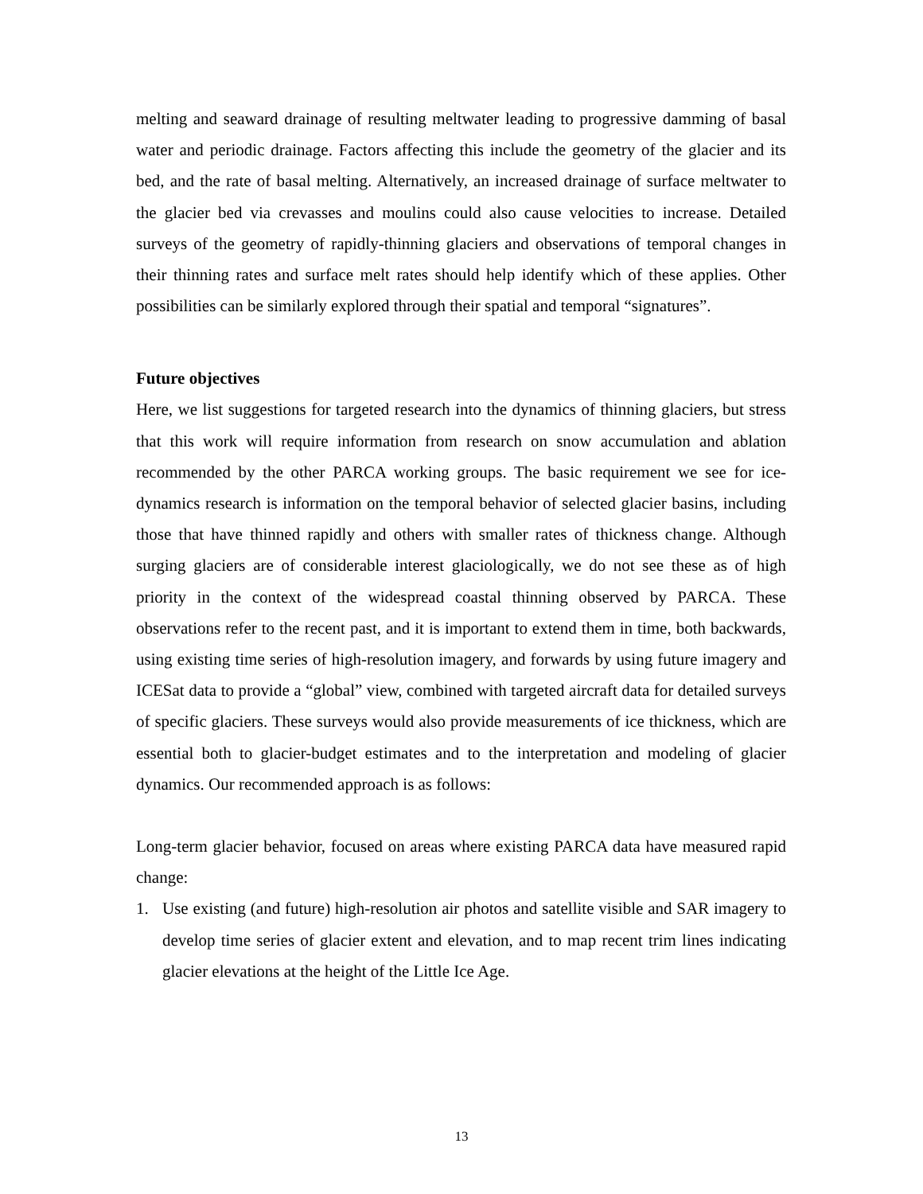melting and seaward drainage of resulting meltwater leading to progressive damming of basal water and periodic drainage. Factors affecting this include the geometry of the glacier and its bed, and the rate of basal melting. Alternatively, an increased drainage of surface meltwater to the glacier bed via crevasses and moulins could also cause velocities to increase. Detailed surveys of the geometry of rapidly-thinning glaciers and observations of temporal changes in their thinning rates and surface melt rates should help identify which of these applies. Other possibilities can be similarly explored through their spatial and temporal “signatures”.
Future objectives
Here, we list suggestions for targeted research into the dynamics of thinning glaciers, but stress that this work will require information from research on snow accumulation and ablation recommended by the other PARCA working groups. The basic requirement we see for ice-dynamics research is information on the temporal behavior of selected glacier basins, including those that have thinned rapidly and others with smaller rates of thickness change. Although surging glaciers are of considerable interest glaciologically, we do not see these as of high priority in the context of the widespread coastal thinning observed by PARCA. These observations refer to the recent past, and it is important to extend them in time, both backwards, using existing time series of high-resolution imagery, and forwards by using future imagery and ICESat data to provide a “global” view, combined with targeted aircraft data for detailed surveys of specific glaciers. These surveys would also provide measurements of ice thickness, which are essential both to glacier-budget estimates and to the interpretation and modeling of glacier dynamics. Our recommended approach is as follows:
Long-term glacier behavior, focused on areas where existing PARCA data have measured rapid change:
1. Use existing (and future) high-resolution air photos and satellite visible and SAR imagery to develop time series of glacier extent and elevation, and to map recent trim lines indicating glacier elevations at the height of the Little Ice Age.
13